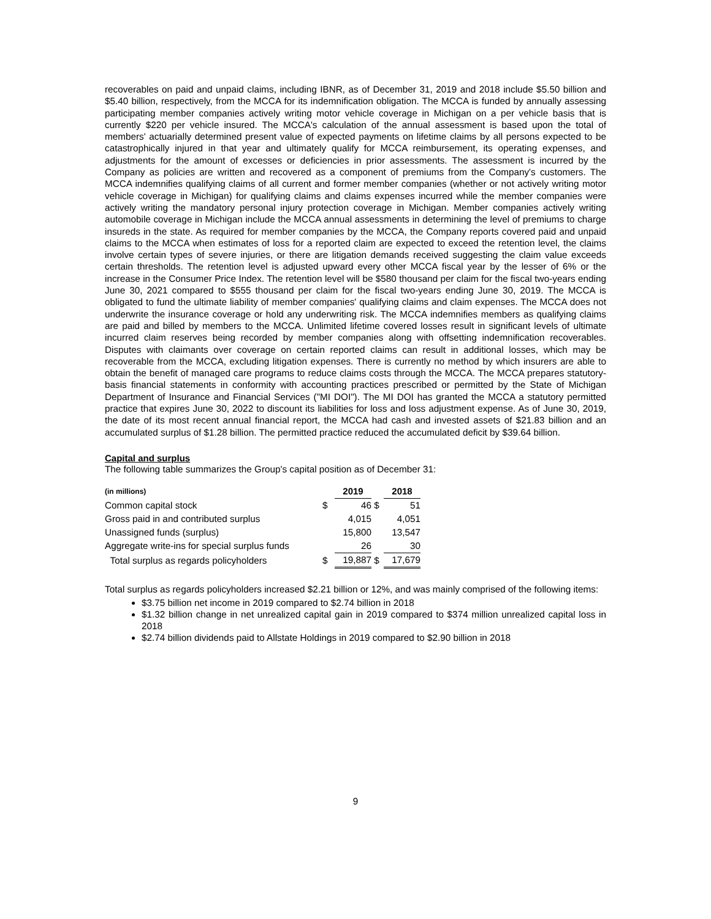recoverables on paid and unpaid claims, including IBNR, as of December 31, 2019 and 2018 include $5.50 billion and $5.40 billion, respectively, from the MCCA for its indemnification obligation. The MCCA is funded by annually assessing participating member companies actively writing motor vehicle coverage in Michigan on a per vehicle basis that is currently $220 per vehicle insured. The MCCA's calculation of the annual assessment is based upon the total of members' actuarially determined present value of expected payments on lifetime claims by all persons expected to be catastrophically injured in that year and ultimately qualify for MCCA reimbursement, its operating expenses, and adjustments for the amount of excesses or deficiencies in prior assessments. The assessment is incurred by the Company as policies are written and recovered as a component of premiums from the Company's customers. The MCCA indemnifies qualifying claims of all current and former member companies (whether or not actively writing motor vehicle coverage in Michigan) for qualifying claims and claims expenses incurred while the member companies were actively writing the mandatory personal injury protection coverage in Michigan. Member companies actively writing automobile coverage in Michigan include the MCCA annual assessments in determining the level of premiums to charge insureds in the state. As required for member companies by the MCCA, the Company reports covered paid and unpaid claims to the MCCA when estimates of loss for a reported claim are expected to exceed the retention level, the claims involve certain types of severe injuries, or there are litigation demands received suggesting the claim value exceeds certain thresholds. The retention level is adjusted upward every other MCCA fiscal year by the lesser of 6% or the increase in the Consumer Price Index. The retention level will be $580 thousand per claim for the fiscal two-years ending June 30, 2021 compared to $555 thousand per claim for the fiscal two-years ending June 30, 2019. The MCCA is obligated to fund the ultimate liability of member companies' qualifying claims and claim expenses. The MCCA does not underwrite the insurance coverage or hold any underwriting risk. The MCCA indemnifies members as qualifying claims are paid and billed by members to the MCCA. Unlimited lifetime covered losses result in significant levels of ultimate incurred claim reserves being recorded by member companies along with offsetting indemnification recoverables. Disputes with claimants over coverage on certain reported claims can result in additional losses, which may be recoverable from the MCCA, excluding litigation expenses. There is currently no method by which insurers are able to obtain the benefit of managed care programs to reduce claims costs through the MCCA. The MCCA prepares statutory-basis financial statements in conformity with accounting practices prescribed or permitted by the State of Michigan Department of Insurance and Financial Services ("MI DOI"). The MI DOI has granted the MCCA a statutory permitted practice that expires June 30, 2022 to discount its liabilities for loss and loss adjustment expense. As of June 30, 2019, the date of its most recent annual financial report, the MCCA had cash and invested assets of $21.83 billion and an accumulated surplus of $1.28 billion. The permitted practice reduced the accumulated deficit by $39.64 billion.
Capital and surplus
The following table summarizes the Group's capital position as of December 31:
| (in millions) | | 2019 | | 2018 |
| --- | --- | --- | --- | --- |
| Common capital stock | $ | 46 | $ | 51 |
| Gross paid in and contributed surplus | | 4,015 | | 4,051 |
| Unassigned funds (surplus) | | 15,800 | | 13,547 |
| Aggregate write-ins for special surplus funds | | 26 | | 30 |
| Total surplus as regards policyholders | $ | 19,887 | $ | 17,679 |
Total surplus as regards policyholders increased $2.21 billion or 12%, and was mainly comprised of the following items:
$3.75 billion net income in 2019 compared to $2.74 billion in 2018
$1.32 billion change in net unrealized capital gain in 2019 compared to $374 million unrealized capital loss in 2018
$2.74 billion dividends paid to Allstate Holdings in 2019 compared to $2.90 billion in 2018
9